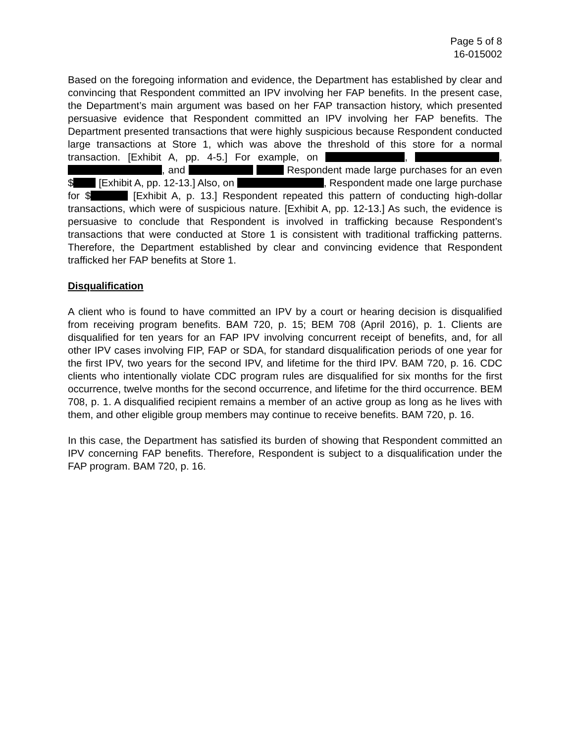Page 5 of 8
16-015002
Based on the foregoing information and evidence, the Department has established by clear and convincing that Respondent committed an IPV involving her FAP benefits. In the present case, the Department’s main argument was based on her FAP transaction history, which presented persuasive evidence that Respondent committed an IPV involving her FAP benefits. The Department presented transactions that were highly suspicious because Respondent conducted large transactions at Store 1, which was above the threshold of this store for a normal transaction. [Exhibit A, pp. 4-5.] For example, on , , , and Respondent made large purchases for an even $ [Exhibit A, pp. 12-13.] Also, on , Respondent made one large purchase for $ [Exhibit A, p. 13.] Respondent repeated this pattern of conducting high-dollar transactions, which were of suspicious nature. [Exhibit A, pp. 12-13.] As such, the evidence is persuasive to conclude that Respondent is involved in trafficking because Respondent’s transactions that were conducted at Store 1 is consistent with traditional trafficking patterns. Therefore, the Department established by clear and convincing evidence that Respondent trafficked her FAP benefits at Store 1.
Disqualification
A client who is found to have committed an IPV by a court or hearing decision is disqualified from receiving program benefits. BAM 720, p. 15; BEM 708 (April 2016), p. 1. Clients are disqualified for ten years for an FAP IPV involving concurrent receipt of benefits, and, for all other IPV cases involving FIP, FAP or SDA, for standard disqualification periods of one year for the first IPV, two years for the second IPV, and lifetime for the third IPV. BAM 720, p. 16. CDC clients who intentionally violate CDC program rules are disqualified for six months for the first occurrence, twelve months for the second occurrence, and lifetime for the third occurrence. BEM 708, p. 1. A disqualified recipient remains a member of an active group as long as he lives with them, and other eligible group members may continue to receive benefits. BAM 720, p. 16.
In this case, the Department has satisfied its burden of showing that Respondent committed an IPV concerning FAP benefits. Therefore, Respondent is subject to a disqualification under the FAP program. BAM 720, p. 16.